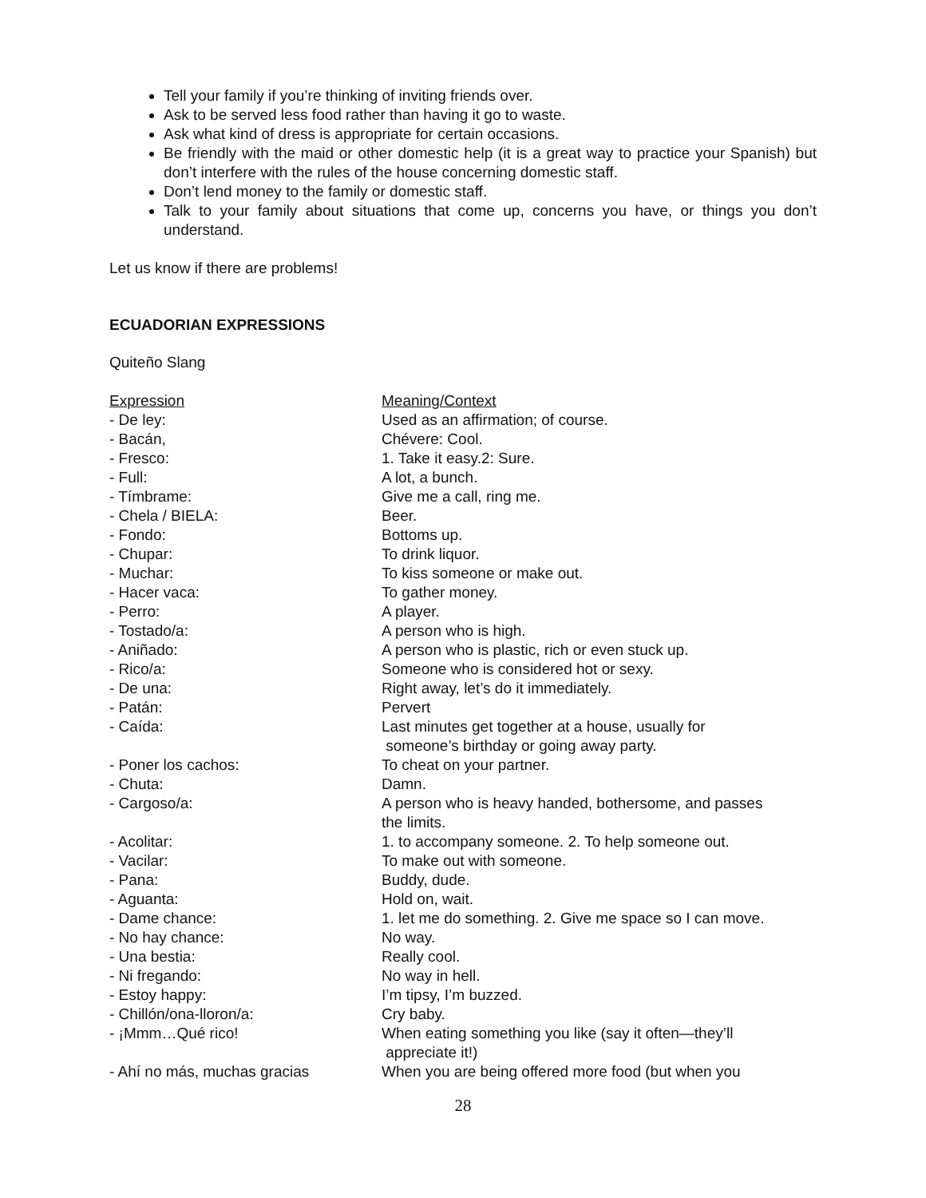Tell your family if you’re thinking of inviting friends over.
Ask to be served less food rather than having it go to waste.
Ask what kind of dress is appropriate for certain occasions.
Be friendly with the maid or other domestic help (it is a great way to practice your Spanish) but don’t interfere with the rules of the house concerning domestic staff.
Don’t lend money to the family or domestic staff.
Talk to your family about situations that come up, concerns you have, or things you don’t understand.
Let us know if there are problems!
ECUADORIAN EXPRESSIONS
Quiteño Slang
| Expression | Meaning/Context |
| - De ley: | Used as an affirmation; of course. |
| - Bacán, | Chévere: Cool. |
| - Fresco: | 1. Take it easy.2: Sure. |
| - Full: | A lot, a bunch. |
| - Tímbrame: | Give me a call, ring me. |
| - Chela / BIELA: | Beer. |
| - Fondo: | Bottoms up. |
| - Chupar: | To drink liquor. |
| - Muchar: | To kiss someone or make out. |
| - Hacer vaca: | To gather money. |
| - Perro: | A player. |
| - Tostado/a: | A person who is high. |
| - Aniñado: | A person who is plastic, rich or even stuck up. |
| - Rico/a: | Someone who is considered hot or sexy. |
| - De una: | Right away, let’s do it immediately. |
| - Patán: | Pervert |
| - Caída: | Last minutes get together at a house, usually for someone’s birthday or going away party. |
| - Poner los cachos: | To cheat on your partner. |
| - Chuta: | Damn. |
| - Cargoso/a: | A person who is heavy handed, bothersome, and passes the limits. |
| - Acolitar: | 1. to accompany someone. 2. To help someone out. |
| - Vacilar: | To make out with someone. |
| - Pana: | Buddy, dude. |
| - Aguanta: | Hold on, wait. |
| - Dame chance: | 1. let me do something. 2. Give me space so I can move. |
| - No hay chance: | No way. |
| - Una bestia: | Really cool. |
| - Ni fregando: | No way in hell. |
| - Estoy happy: | I’m tipsy, I’m buzzed. |
| - Chillón/ona-lloron/a: | Cry baby. |
| - ¡Mmm…Qué rico! | When eating something you like (say it often—they’ll appreciate it!) |
| - Ahí no más, muchas gracias | When you are being offered more food (but when you |
28